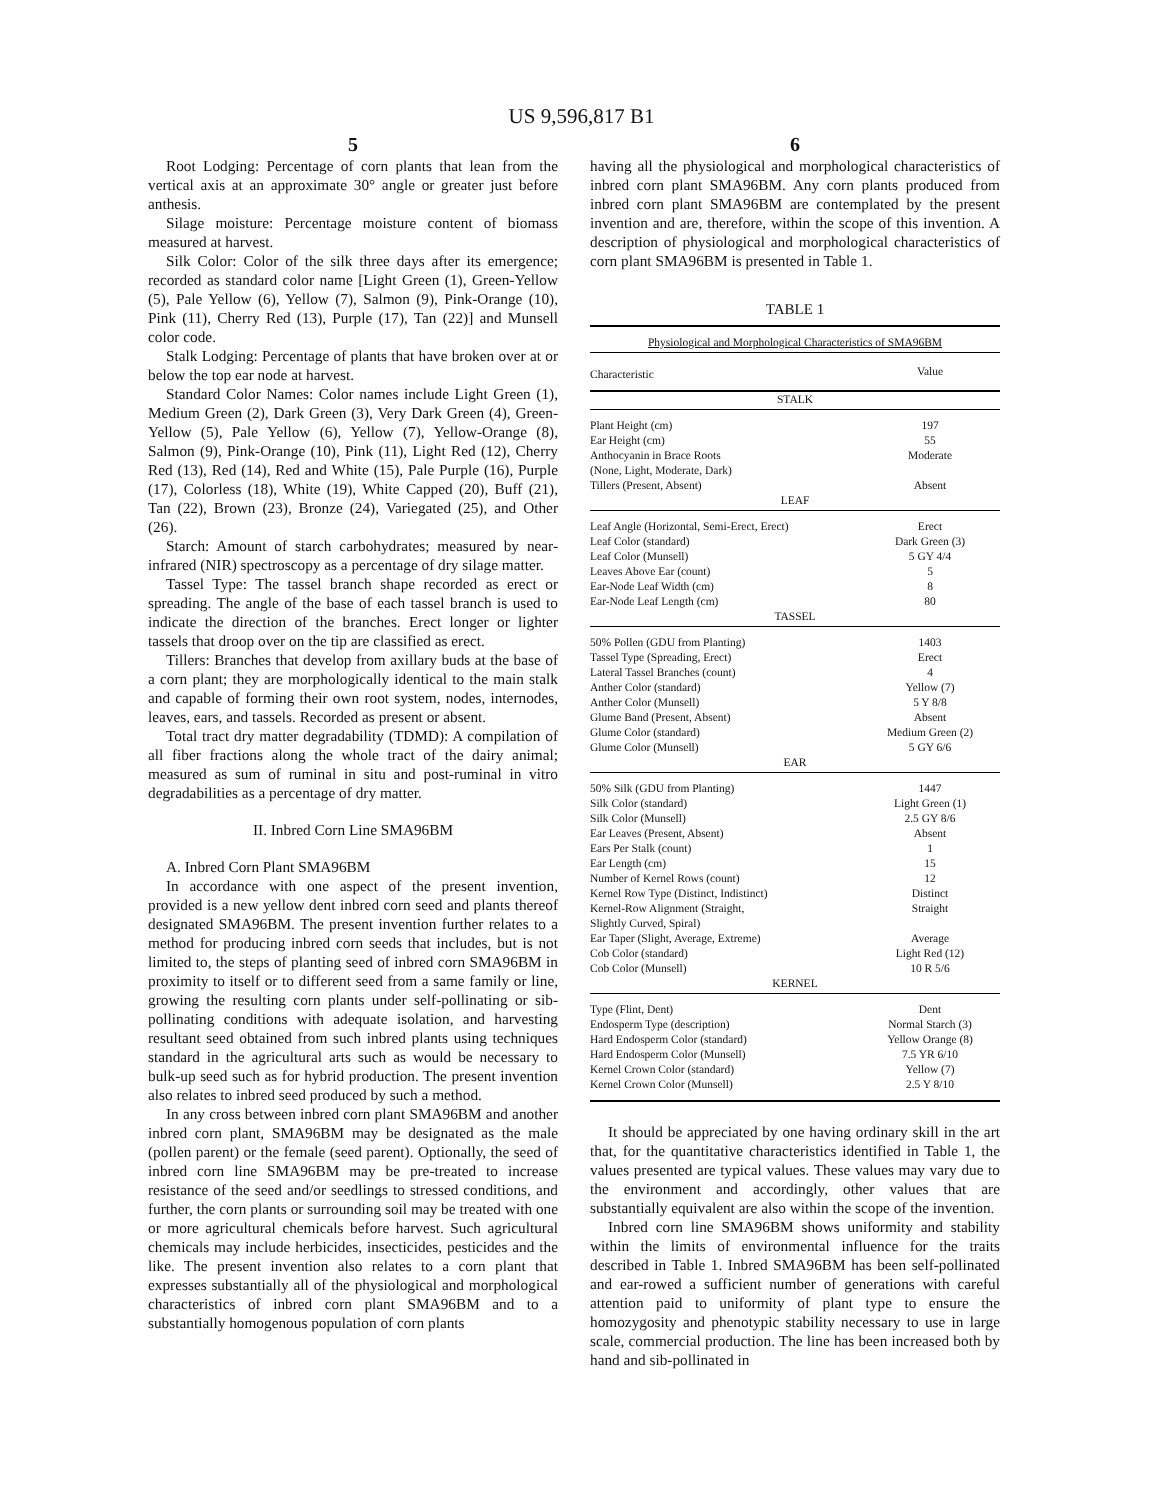US 9,596,817 B1
5
Root Lodging: Percentage of corn plants that lean from the vertical axis at an approximate 30° angle or greater just before anthesis.
Silage moisture: Percentage moisture content of biomass measured at harvest.
Silk Color: Color of the silk three days after its emergence; recorded as standard color name [Light Green (1), Green-Yellow (5), Pale Yellow (6), Yellow (7), Salmon (9), Pink-Orange (10), Pink (11), Cherry Red (13), Purple (17), Tan (22)] and Munsell color code.
Stalk Lodging: Percentage of plants that have broken over at or below the top ear node at harvest.
Standard Color Names: Color names include Light Green (1), Medium Green (2), Dark Green (3), Very Dark Green (4), Green-Yellow (5), Pale Yellow (6), Yellow (7), Yellow-Orange (8), Salmon (9), Pink-Orange (10), Pink (11), Light Red (12), Cherry Red (13), Red (14), Red and White (15), Pale Purple (16), Purple (17), Colorless (18), White (19), White Capped (20), Buff (21), Tan (22), Brown (23), Bronze (24), Variegated (25), and Other (26).
Starch: Amount of starch carbohydrates; measured by near-infrared (NIR) spectroscopy as a percentage of dry silage matter.
Tassel Type: The tassel branch shape recorded as erect or spreading. The angle of the base of each tassel branch is used to indicate the direction of the branches. Erect longer or lighter tassels that droop over on the tip are classified as erect.
Tillers: Branches that develop from axillary buds at the base of a corn plant; they are morphologically identical to the main stalk and capable of forming their own root system, nodes, internodes, leaves, ears, and tassels. Recorded as present or absent.
Total tract dry matter degradability (TDMD): A compilation of all fiber fractions along the whole tract of the dairy animal; measured as sum of ruminal in situ and post-ruminal in vitro degradabilities as a percentage of dry matter.
II. Inbred Corn Line SMA96BM
A. Inbred Corn Plant SMA96BM
In accordance with one aspect of the present invention, provided is a new yellow dent inbred corn seed and plants thereof designated SMA96BM. The present invention further relates to a method for producing inbred corn seeds that includes, but is not limited to, the steps of planting seed of inbred corn SMA96BM in proximity to itself or to different seed from a same family or line, growing the resulting corn plants under self-pollinating or sib-pollinating conditions with adequate isolation, and harvesting resultant seed obtained from such inbred plants using techniques standard in the agricultural arts such as would be necessary to bulk-up seed such as for hybrid production. The present invention also relates to inbred seed produced by such a method.
In any cross between inbred corn plant SMA96BM and another inbred corn plant, SMA96BM may be designated as the male (pollen parent) or the female (seed parent). Optionally, the seed of inbred corn line SMA96BM may be pre-treated to increase resistance of the seed and/or seedlings to stressed conditions, and further, the corn plants or surrounding soil may be treated with one or more agricultural chemicals before harvest. Such agricultural chemicals may include herbicides, insecticides, pesticides and the like. The present invention also relates to a corn plant that expresses substantially all of the physiological and morphological characteristics of inbred corn plant SMA96BM and to a substantially homogenous population of corn plants
6
having all the physiological and morphological characteristics of inbred corn plant SMA96BM. Any corn plants produced from inbred corn plant SMA96BM are contemplated by the present invention and are, therefore, within the scope of this invention. A description of physiological and morphological characteristics of corn plant SMA96BM is presented in Table 1.
TABLE 1
| Physiological and Morphological Characteristics of SMA96BM | |
| --- | --- |
| Characteristic | Value |
| STALK | |
| Plant Height (cm) | 197 |
| Ear Height (cm) | 55 |
| Anthocyanin in Brace Roots (None, Light, Moderate, Dark) | Moderate |
| Tillers (Present, Absent) | Absent |
| LEAF | |
| Leaf Angle (Horizontal, Semi-Erect, Erect) | Erect |
| Leaf Color (standard) | Dark Green (3) |
| Leaf Color (Munsell) | 5 GY 4/4 |
| Leaves Above Ear (count) | 5 |
| Ear-Node Leaf Width (cm) | 8 |
| Ear-Node Leaf Length (cm) | 80 |
| TASSEL | |
| 50% Pollen (GDU from Planting) | 1403 |
| Tassel Type (Spreading, Erect) | Erect |
| Lateral Tassel Branches (count) | 4 |
| Anther Color (standard) | Yellow (7) |
| Anther Color (Munsell) | 5 Y 8/8 |
| Glume Band (Present, Absent) | Absent |
| Glume Color (standard) | Medium Green (2) |
| Glume Color (Munsell) | 5 GY 6/6 |
| EAR | |
| 50% Silk (GDU from Planting) | 1447 |
| Silk Color (standard) | Light Green (1) |
| Silk Color (Munsell) | 2.5 GY 8/6 |
| Ear Leaves (Present, Absent) | Absent |
| Ears Per Stalk (count) | 1 |
| Ear Length (cm) | 15 |
| Number of Kernel Rows (count) | 12 |
| Kernel Row Type (Distinct, Indistinct) | Distinct |
| Kernel-Row Alignment (Straight, Slightly Curved, Spiral) | Straight |
| Ear Taper (Slight, Average, Extreme) | Average |
| Cob Color (standard) | Light Red (12) |
| Cob Color (Munsell) | 10 R 5/6 |
| KERNEL | |
| Type (Flint, Dent) | Dent |
| Endosperm Type (description) | Normal Starch (3) |
| Hard Endosperm Color (standard) | Yellow Orange (8) |
| Hard Endosperm Color (Munsell) | 7.5 YR 6/10 |
| Kernel Crown Color (standard) | Yellow (7) |
| Kernel Crown Color (Munsell) | 2.5 Y 8/10 |
It should be appreciated by one having ordinary skill in the art that, for the quantitative characteristics identified in Table 1, the values presented are typical values. These values may vary due to the environment and accordingly, other values that are substantially equivalent are also within the scope of the invention.
Inbred corn line SMA96BM shows uniformity and stability within the limits of environmental influence for the traits described in Table 1. Inbred SMA96BM has been self-pollinated and ear-rowed a sufficient number of generations with careful attention paid to uniformity of plant type to ensure the homozygosity and phenotypic stability necessary to use in large scale, commercial production. The line has been increased both by hand and sib-pollinated in